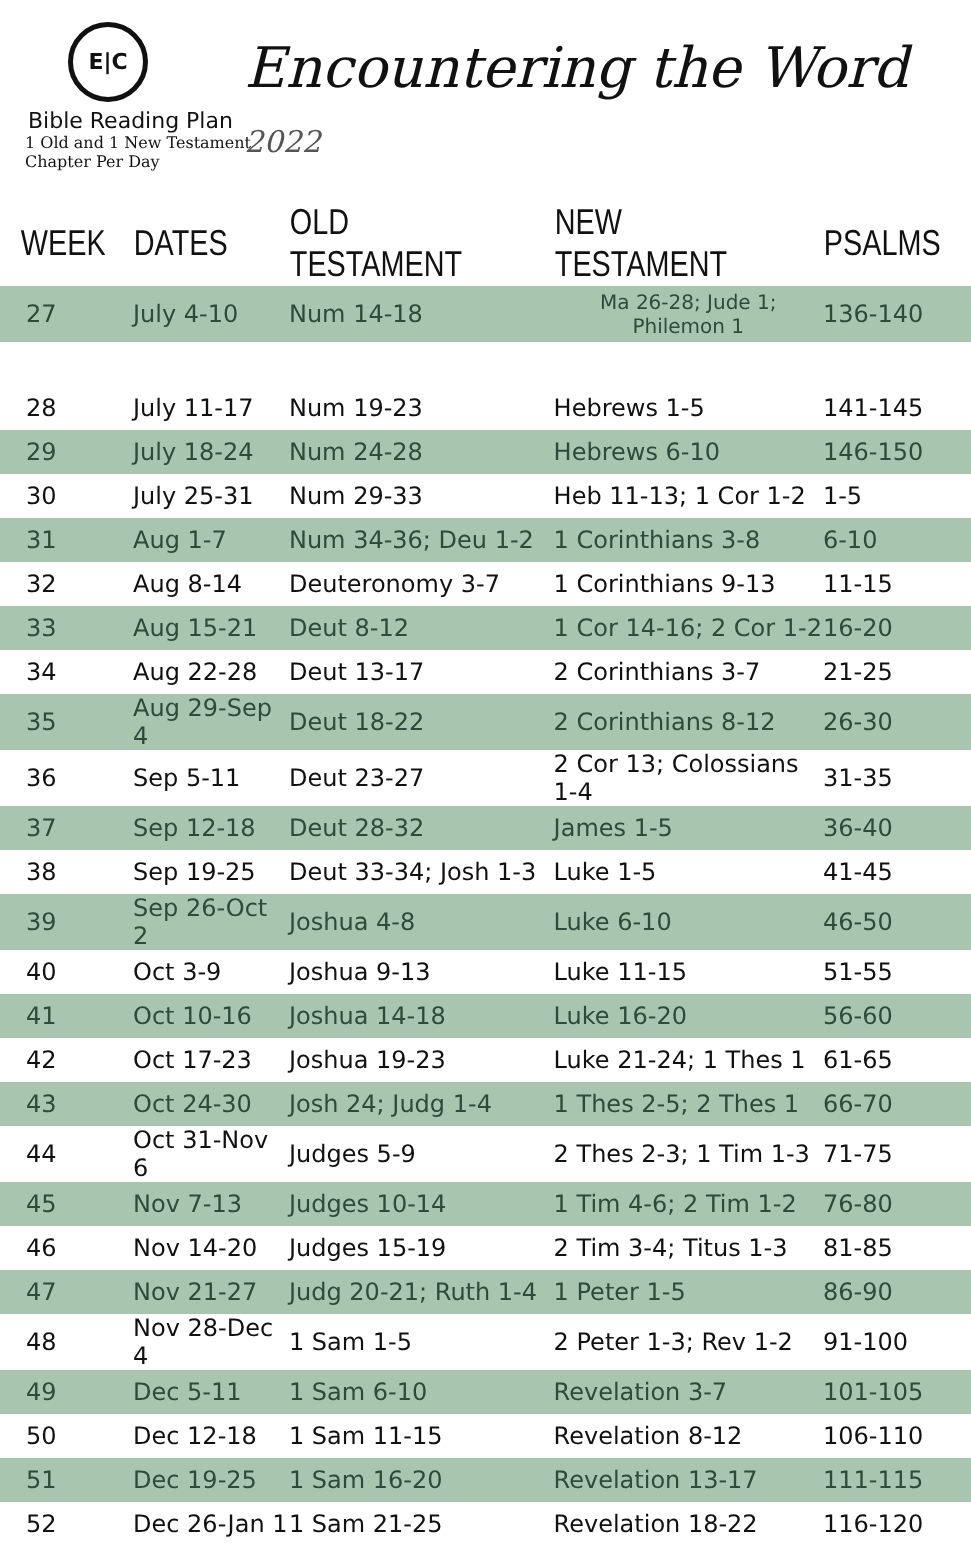E|C
Bible Reading Plan
1 Old and 1 New Testament Chapter Per Day
Encountering the Word 2022
| WEEK | DATES | OLD TESTAMENT | NEW TESTAMENT | PSALMS |
| --- | --- | --- | --- | --- |
| 27 | July 4-10 | Num 14-18 | Ma 26-28; Jude 1; Philemon 1 | 136-140 |
| 28 | July 11-17 | Num 19-23 | Hebrews 1-5 | 141-145 |
| 29 | July 18-24 | Num 24-28 | Hebrews 6-10 | 146-150 |
| 30 | July 25-31 | Num 29-33 | Heb 11-13; 1 Cor 1-2 | 1-5 |
| 31 | Aug 1-7 | Num 34-36; Deu 1-2 | 1 Corinthians 3-8 | 6-10 |
| 32 | Aug 8-14 | Deuteronomy 3-7 | 1 Corinthians 9-13 | 11-15 |
| 33 | Aug 15-21 | Deut 8-12 | 1 Cor 14-16; 2 Cor 1-2 | 16-20 |
| 34 | Aug 22-28 | Deut 13-17 | 2 Corinthians 3-7 | 21-25 |
| 35 | Aug 29-Sep 4 | Deut 18-22 | 2 Corinthians 8-12 | 26-30 |
| 36 | Sep 5-11 | Deut 23-27 | 2 Cor 13; Colossians 1-4 | 31-35 |
| 37 | Sep 12-18 | Deut 28-32 | James 1-5 | 36-40 |
| 38 | Sep 19-25 | Deut 33-34; Josh 1-3 | Luke 1-5 | 41-45 |
| 39 | Sep 26-Oct 2 | Joshua 4-8 | Luke 6-10 | 46-50 |
| 40 | Oct 3-9 | Joshua 9-13 | Luke 11-15 | 51-55 |
| 41 | Oct 10-16 | Joshua 14-18 | Luke 16-20 | 56-60 |
| 42 | Oct 17-23 | Joshua 19-23 | Luke 21-24; 1 Thes 1 | 61-65 |
| 43 | Oct 24-30 | Josh 24; Judg 1-4 | 1 Thes 2-5; 2 Thes 1 | 66-70 |
| 44 | Oct 31-Nov 6 | Judges 5-9 | 2 Thes 2-3; 1 Tim 1-3 | 71-75 |
| 45 | Nov 7-13 | Judges 10-14 | 1 Tim 4-6; 2 Tim 1-2 | 76-80 |
| 46 | Nov 14-20 | Judges 15-19 | 2 Tim 3-4; Titus 1-3 | 81-85 |
| 47 | Nov 21-27 | Judg 20-21; Ruth 1-4 | 1 Peter 1-5 | 86-90 |
| 48 | Nov 28-Dec 4 | 1 Sam 1-5 | 2 Peter 1-3; Rev 1-2 | 91-100 |
| 49 | Dec 5-11 | 1 Sam 6-10 | Revelation 3-7 | 101-105 |
| 50 | Dec 12-18 | 1 Sam 11-15 | Revelation 8-12 | 106-110 |
| 51 | Dec 19-25 | 1 Sam 16-20 | Revelation 13-17 | 111-115 |
| 52 | Dec 26-Jan 1 | 1 Sam 21-25 | Revelation 18-22 | 116-120 |